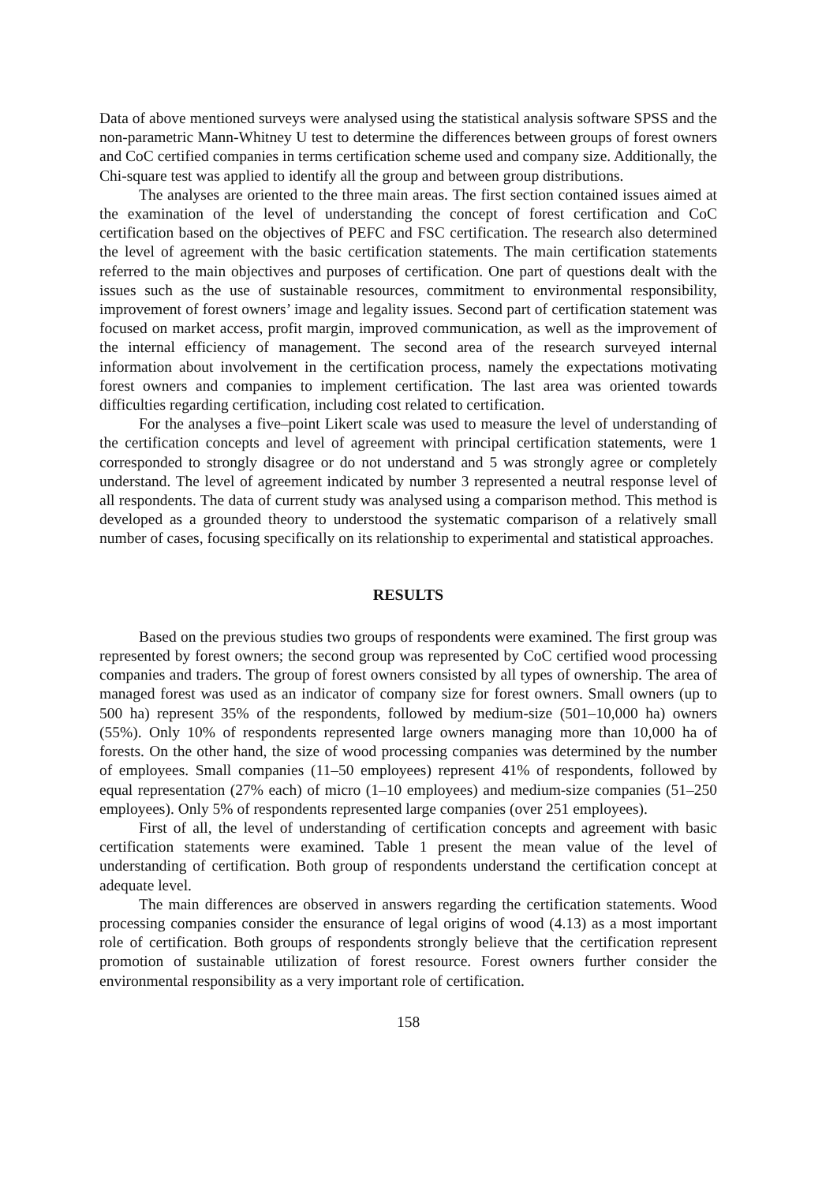Data of above mentioned surveys were analysed using the statistical analysis software SPSS and the non-parametric Mann-Whitney U test to determine the differences between groups of forest owners and CoC certified companies in terms certification scheme used and company size. Additionally, the Chi-square test was applied to identify all the group and between group distributions.
The analyses are oriented to the three main areas. The first section contained issues aimed at the examination of the level of understanding the concept of forest certification and CoC certification based on the objectives of PEFC and FSC certification. The research also determined the level of agreement with the basic certification statements. The main certification statements referred to the main objectives and purposes of certification. One part of questions dealt with the issues such as the use of sustainable resources, commitment to environmental responsibility, improvement of forest owners’ image and legality issues. Second part of certification statement was focused on market access, profit margin, improved communication, as well as the improvement of the internal efficiency of management. The second area of the research surveyed internal information about involvement in the certification process, namely the expectations motivating forest owners and companies to implement certification. The last area was oriented towards difficulties regarding certification, including cost related to certification.
For the analyses a five–point Likert scale was used to measure the level of understanding of the certification concepts and level of agreement with principal certification statements, were 1 corresponded to strongly disagree or do not understand and 5 was strongly agree or completely understand. The level of agreement indicated by number 3 represented a neutral response level of all respondents. The data of current study was analysed using a comparison method. This method is developed as a grounded theory to understood the systematic comparison of a relatively small number of cases, focusing specifically on its relationship to experimental and statistical approaches.
RESULTS
Based on the previous studies two groups of respondents were examined. The first group was represented by forest owners; the second group was represented by CoC certified wood processing companies and traders. The group of forest owners consisted by all types of ownership. The area of managed forest was used as an indicator of company size for forest owners. Small owners (up to 500 ha) represent 35% of the respondents, followed by medium-size (501–10,000 ha) owners (55%). Only 10% of respondents represented large owners managing more than 10,000 ha of forests. On the other hand, the size of wood processing companies was determined by the number of employees. Small companies (11–50 employees) represent 41% of respondents, followed by equal representation (27% each) of micro (1–10 employees) and medium-size companies (51–250 employees). Only 5% of respondents represented large companies (over 251 employees).
First of all, the level of understanding of certification concepts and agreement with basic certification statements were examined. Table 1 present the mean value of the level of understanding of certification. Both group of respondents understand the certification concept at adequate level.
The main differences are observed in answers regarding the certification statements. Wood processing companies consider the ensurance of legal origins of wood (4.13) as a most important role of certification. Both groups of respondents strongly believe that the certification represent promotion of sustainable utilization of forest resource. Forest owners further consider the environmental responsibility as a very important role of certification.
158